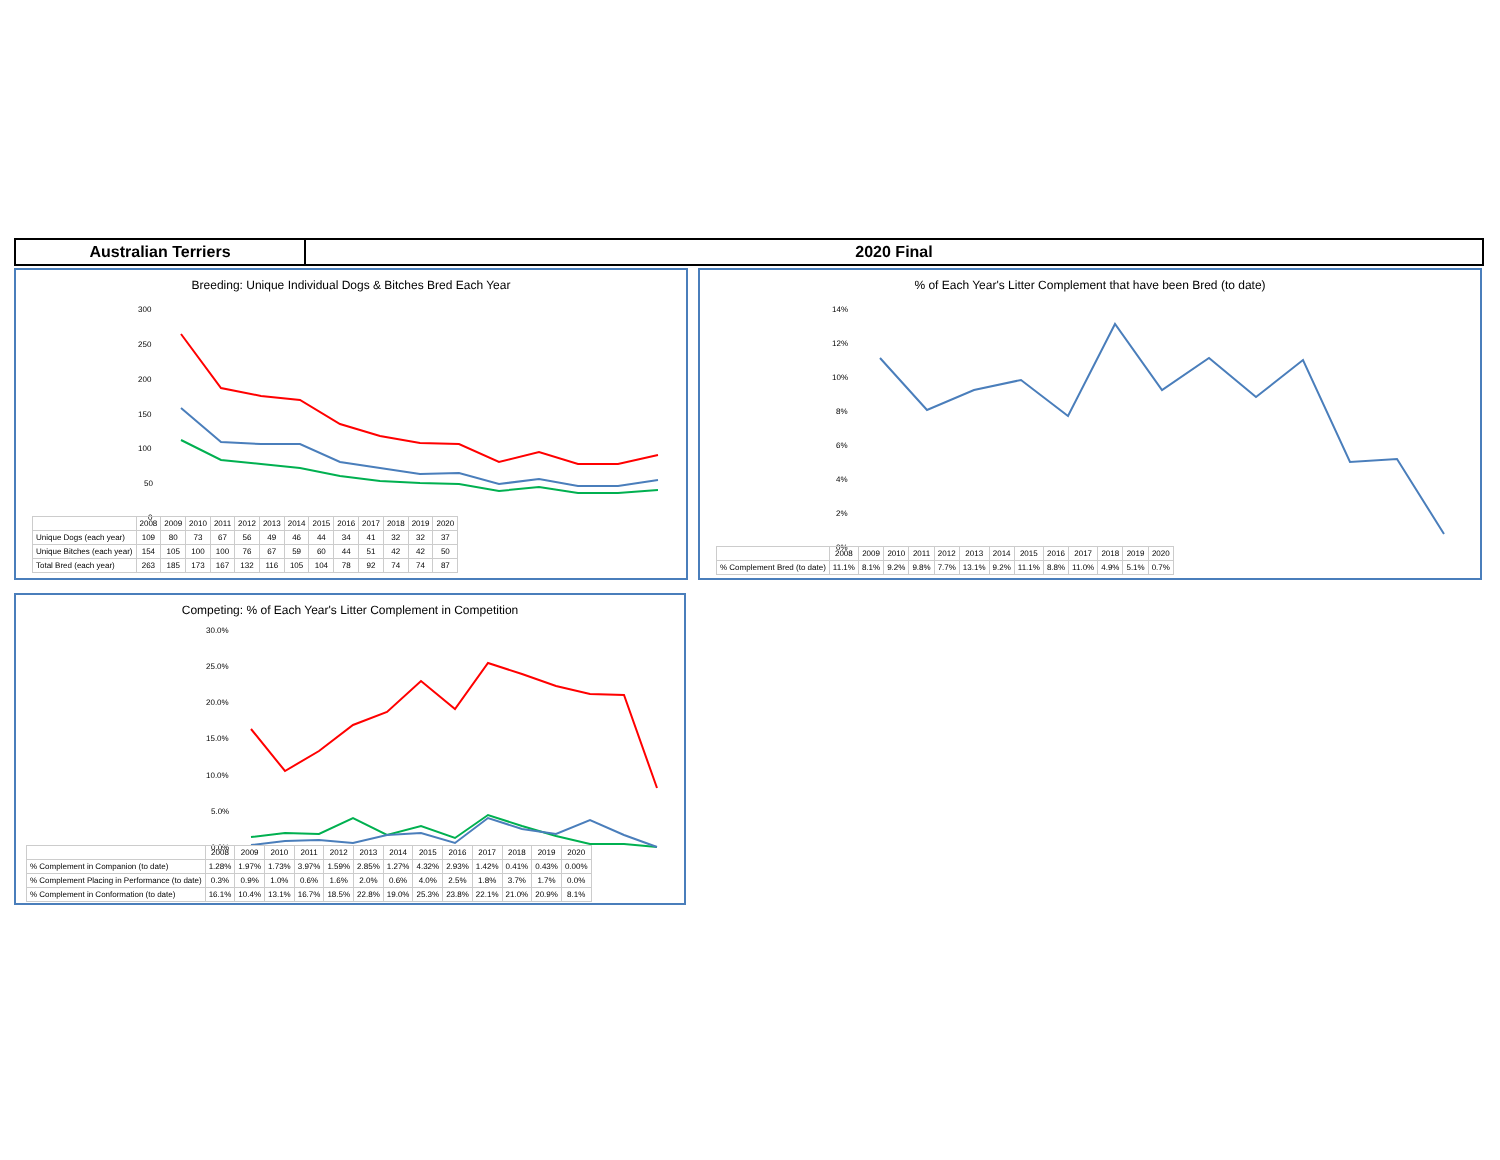Australian Terriers 2020 Final
Breeding: Unique Individual Dogs & Bitches Bred Each Year
300
250
200
150
100
50
0
| | 2008 | 2009 | 2010 | 2011 | 2012 | 2013 | 2014 | 2015 | 2016 | 2017 | 2018 | 2019 | 2020 |
| Unique Dogs (each year) | 109 | 80 | 73 | 67 | 56 | 49 | 46 | 44 | 34 | 41 | 32 | 32 | 37 |
| Unique Bitches (each year) | 154 | 105 | 100 | 100 | 76 | 67 | 59 | 60 | 44 | 51 | 42 | 42 | 50 |
| Total Bred (each year) | 263 | 185 | 173 | 167 | 132 | 116 | 105 | 104 | 78 | 92 | 74 | 74 | 87 |
% of Each Year's Litter Complement that have been Bred (to date)
14%
12%
10%
8%
6%
4%
2%
0%
| | 2008 | 2009 | 2010 | 2011 | 2012 | 2013 | 2014 | 2015 | 2016 | 2017 | 2018 | 2019 | 2020 |
| % Complement Bred (to date) | 11.1% | 8.1% | 9.2% | 9.8% | 7.7% | 13.1% | 9.2% | 11.1% | 8.8% | 11.0% | 4.9% | 5.1% | 0.7% |
Competing: % of Each Year's Litter Complement in Competition
30.0%
25.0%
20.0%
15.0%
10.0%
5.0%
0.0%
| | 2008 | 2009 | 2010 | 2011 | 2012 | 2013 | 2014 | 2015 | 2016 | 2017 | 2018 | 2019 | 2020 |
| % Complement in Companion (to date) | 1.28% | 1.97% | 1.73% | 3.97% | 1.59% | 2.85% | 1.27% | 4.32% | 2.93% | 1.42% | 0.41% | 0.43% | 0.00% |
| % Complement Placing in Performance (to date) | 0.3% | 0.9% | 1.0% | 0.6% | 1.6% | 2.0% | 0.6% | 4.0% | 2.5% | 1.8% | 3.7% | 1.7% | 0.0% |
| % Complement in Conformation (to date) | 16.1% | 10.4% | 13.1% | 16.7% | 18.5% | 22.8% | 19.0% | 25.3% | 23.8% | 22.1% | 21.0% | 20.9% | 8.1% |